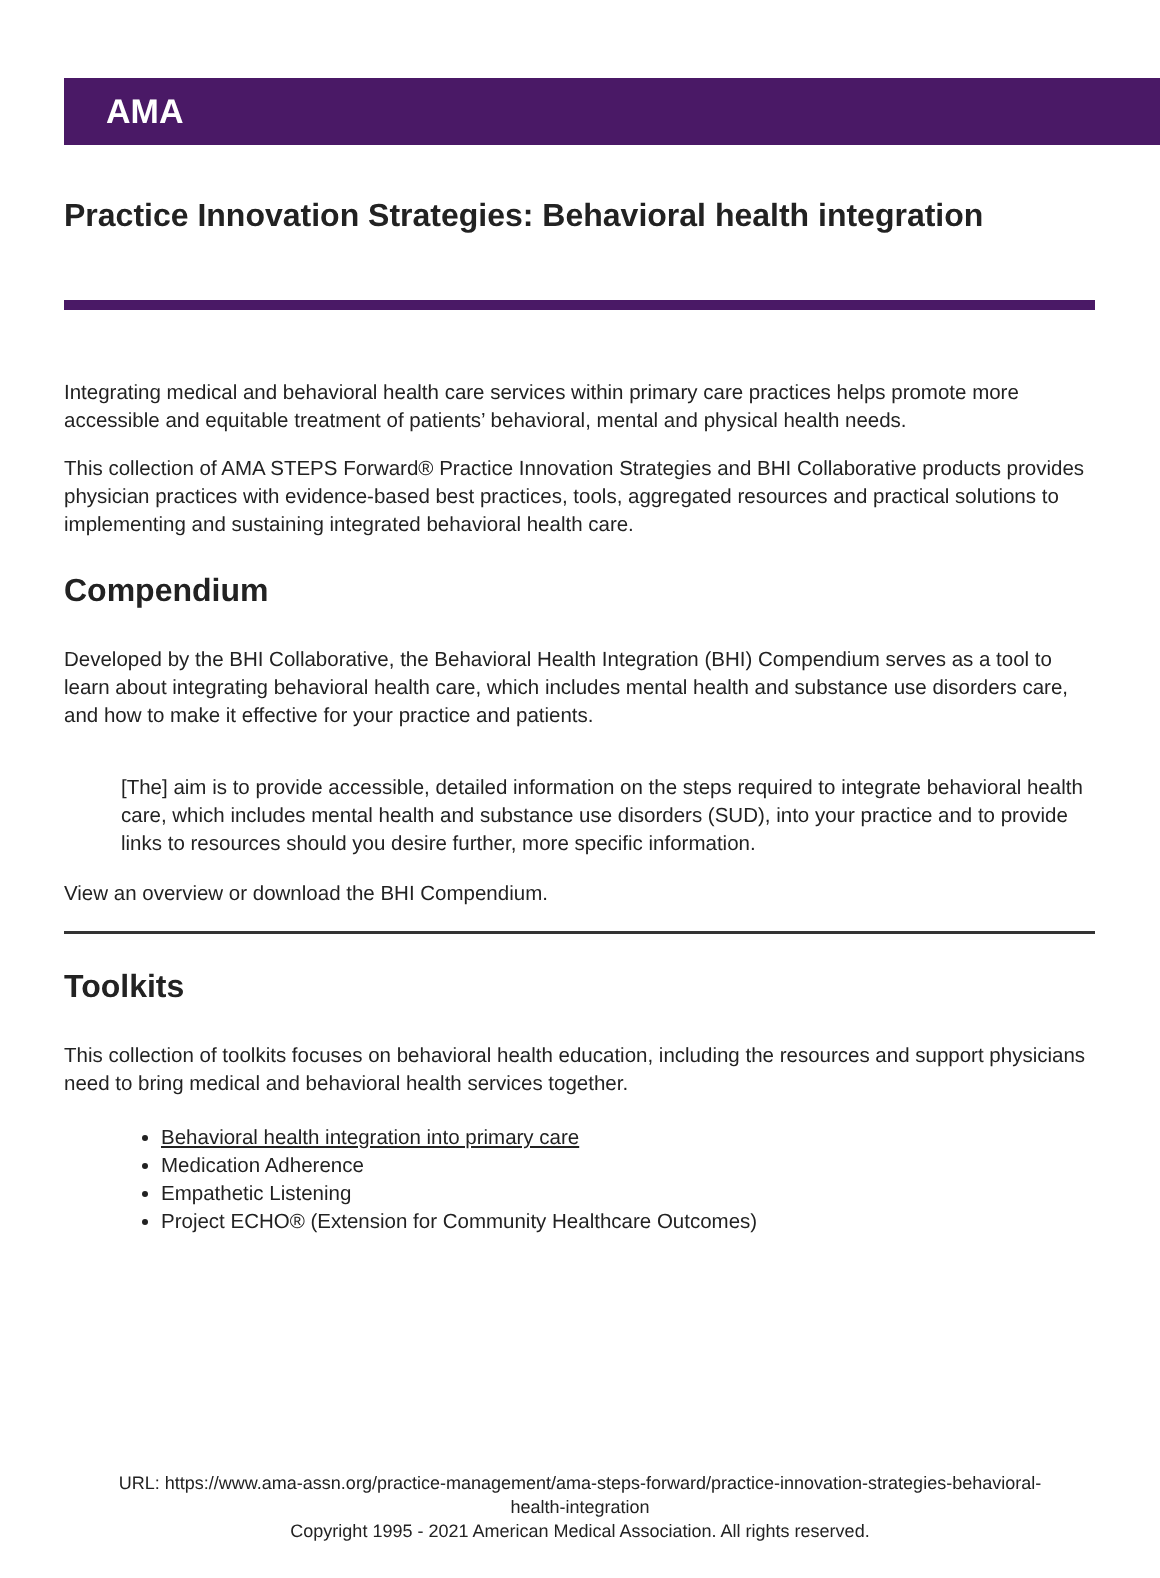AMA
Practice Innovation Strategies: Behavioral health integration
Integrating medical and behavioral health care services within primary care practices helps promote more accessible and equitable treatment of patients’ behavioral, mental and physical health needs.
This collection of AMA STEPS Forward® Practice Innovation Strategies and BHI Collaborative products provides physician practices with evidence-based best practices, tools, aggregated resources and practical solutions to implementing and sustaining integrated behavioral health care.
Compendium
Developed by the BHI Collaborative, the Behavioral Health Integration (BHI) Compendium serves as a tool to learn about integrating behavioral health care, which includes mental health and substance use disorders care, and how to make it effective for your practice and patients.
[The] aim is to provide accessible, detailed information on the steps required to integrate behavioral health care, which includes mental health and substance use disorders (SUD), into your practice and to provide links to resources should you desire further, more specific information.
View an overview or download the BHI Compendium.
Toolkits
This collection of toolkits focuses on behavioral health education, including the resources and support physicians need to bring medical and behavioral health services together.
Behavioral health integration into primary care
Medication Adherence
Empathetic Listening
Project ECHO® (Extension for Community Healthcare Outcomes)
URL: https://www.ama-assn.org/practice-management/ama-steps-forward/practice-innovation-strategies-behavioral-
health-integration
Copyright 1995 - 2021 American Medical Association. All rights reserved.